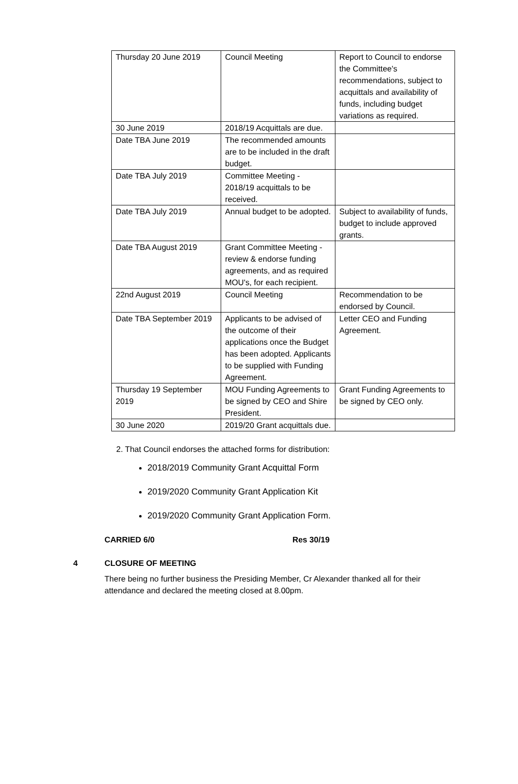| Thursday 20 June 2019 | Council Meeting | Report to Council to endorse the Committee's recommendations, subject to acquittals and availability of funds, including budget variations as required. |
| 30 June 2019 | 2018/19 Acquittals are due. | |
| Date TBA June 2019 | The recommended amounts are to be included in the draft budget. | |
| Date TBA July 2019 | Committee Meeting - 2018/19 acquittals to be received. | |
| Date TBA July 2019 | Annual budget to be adopted. | Subject to availability of funds, budget to include approved grants. |
| Date TBA August 2019 | Grant Committee Meeting - review & endorse funding agreements, and as required MOU's, for each recipient. | |
| 22nd August 2019 | Council Meeting | Recommendation to be endorsed by Council. |
| Date TBA September 2019 | Applicants to be advised of the outcome of their applications once the Budget has been adopted. Applicants to be supplied with Funding Agreement. | Letter CEO and Funding Agreement. |
| Thursday 19 September 2019 | MOU Funding Agreements to be signed by CEO and Shire President. | Grant Funding Agreements to be signed by CEO only. |
| 30 June 2020 | 2019/20 Grant acquittals due. | |
2. That Council endorses the attached forms for distribution:
2018/2019 Community Grant Acquittal Form
2019/2020 Community Grant Application Kit
2019/2020 Community Grant Application Form.
CARRIED 6/0 Res 30/19
4 CLOSURE OF MEETING
There being no further business the Presiding Member, Cr Alexander thanked all for their attendance and declared the meeting closed at 8.00pm.